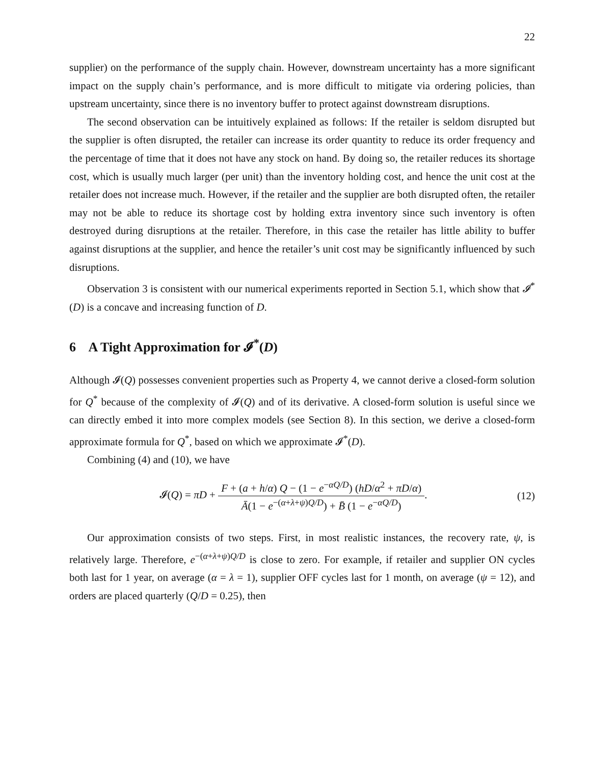22
supplier) on the performance of the supply chain. However, downstream uncertainty has a more significant impact on the supply chain’s performance, and is more difficult to mitigate via ordering policies, than upstream uncertainty, since there is no inventory buffer to protect against downstream disruptions.
The second observation can be intuitively explained as follows: If the retailer is seldom disrupted but the supplier is often disrupted, the retailer can increase its order quantity to reduce its order frequency and the percentage of time that it does not have any stock on hand. By doing so, the retailer reduces its shortage cost, which is usually much larger (per unit) than the inventory holding cost, and hence the unit cost at the retailer does not increase much. However, if the retailer and the supplier are both disrupted often, the retailer may not be able to reduce its shortage cost by holding extra inventory since such inventory is often destroyed during disruptions at the retailer. Therefore, in this case the retailer has little ability to buffer against disruptions at the supplier, and hence the retailer’s unit cost may be significantly influenced by such disruptions.
Observation 3 is consistent with our numerical experiments reported in Section 5.1, which show that 𝓘<sup>*</sup>(D) is a concave and increasing function of D.
6 A Tight Approximation for 𝓘<sup>*</sup>(D)
Although 𝓘(Q) possesses convenient properties such as Property 4, we cannot derive a closed-form solution for Q<sup>*</sup> because of the complexity of 𝓘(Q) and of its derivative. A closed-form solution is useful since we can directly embed it into more complex models (see Section 8). In this section, we derive a closed-form approximate formula for Q<sup>*</sup>, based on which we approximate 𝓘<sup>*</sup>(D).
Combining (4) and (10), we have
𝓘(Q) = πD + F + (a + h/α) Q − (1 − e<sup>−αQ/D</sup>) (hD/α<sup>2</sup> + πD/α) Ā(1 − e<sup>−(α+λ+ψ)Q/D</sup>) + B̄ (1 − e<sup>−αQ/D</sup>).
(12)
Our approximation consists of two steps. First, in most realistic instances, the recovery rate, ψ, is relatively large. Therefore, e<sup>−(α+λ+ψ)Q/D</sup> is close to zero. For example, if retailer and supplier ON cycles both last for 1 year, on average (α = λ = 1), supplier OFF cycles last for 1 month, on average (ψ = 12), and orders are placed quarterly (Q/D = 0.25), then